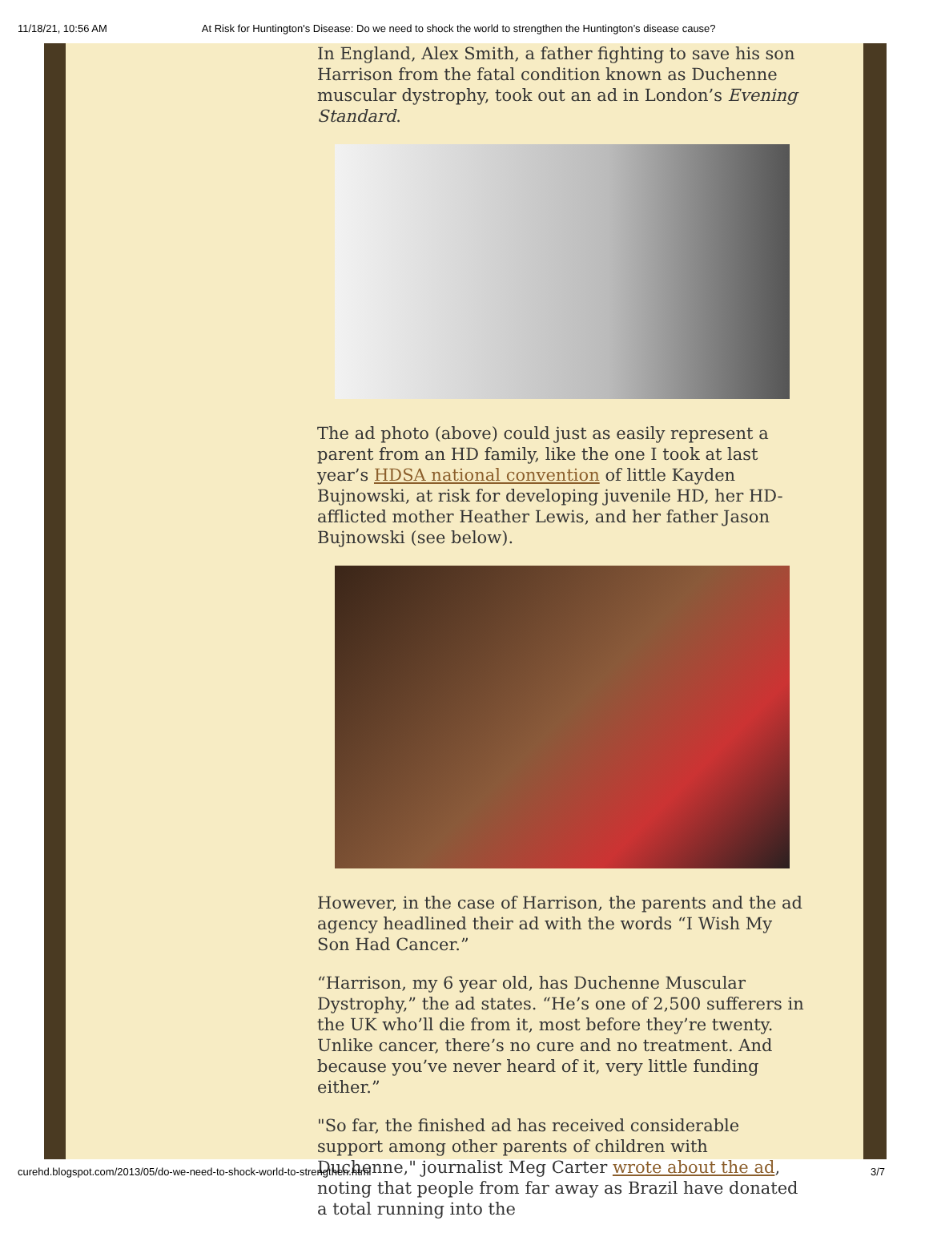11/18/21, 10:56 AM At Risk for Huntington's Disease: Do we need to shock the world to strengthen the Huntington’s disease cause?
In England, Alex Smith, a father fighting to save his son Harrison from the fatal condition known as Duchenne muscular dystrophy, took out an ad in London’s Evening Standard.
The ad photo (above) could just as easily represent a parent from an HD family, like the one I took at last year’s HDSA national convention of little Kayden Bujnowski, at risk for developing juvenile HD, her HD-afflicted mother Heather Lewis, and her father Jason Bujnowski (see below).
However, in the case of Harrison, the parents and the ad agency headlined their ad with the words “I Wish My Son Had Cancer.”
“Harrison, my 6 year old, has Duchenne Muscular Dystrophy,” the ad states. “He’s one of 2,500 sufferers in the UK who’ll die from it, most before they’re twenty. Unlike cancer, there’s no cure and no treatment. And because you’ve never heard of it, very little funding either.”
"So far, the finished ad has received considerable support among other parents of children with Duchenne," journalist Meg Carter wrote about the ad, noting that people from far away as Brazil have donated a total running into the
curehd.blogspot.com/2013/05/do-we-need-to-shock-world-to-strengthen.html 3/7